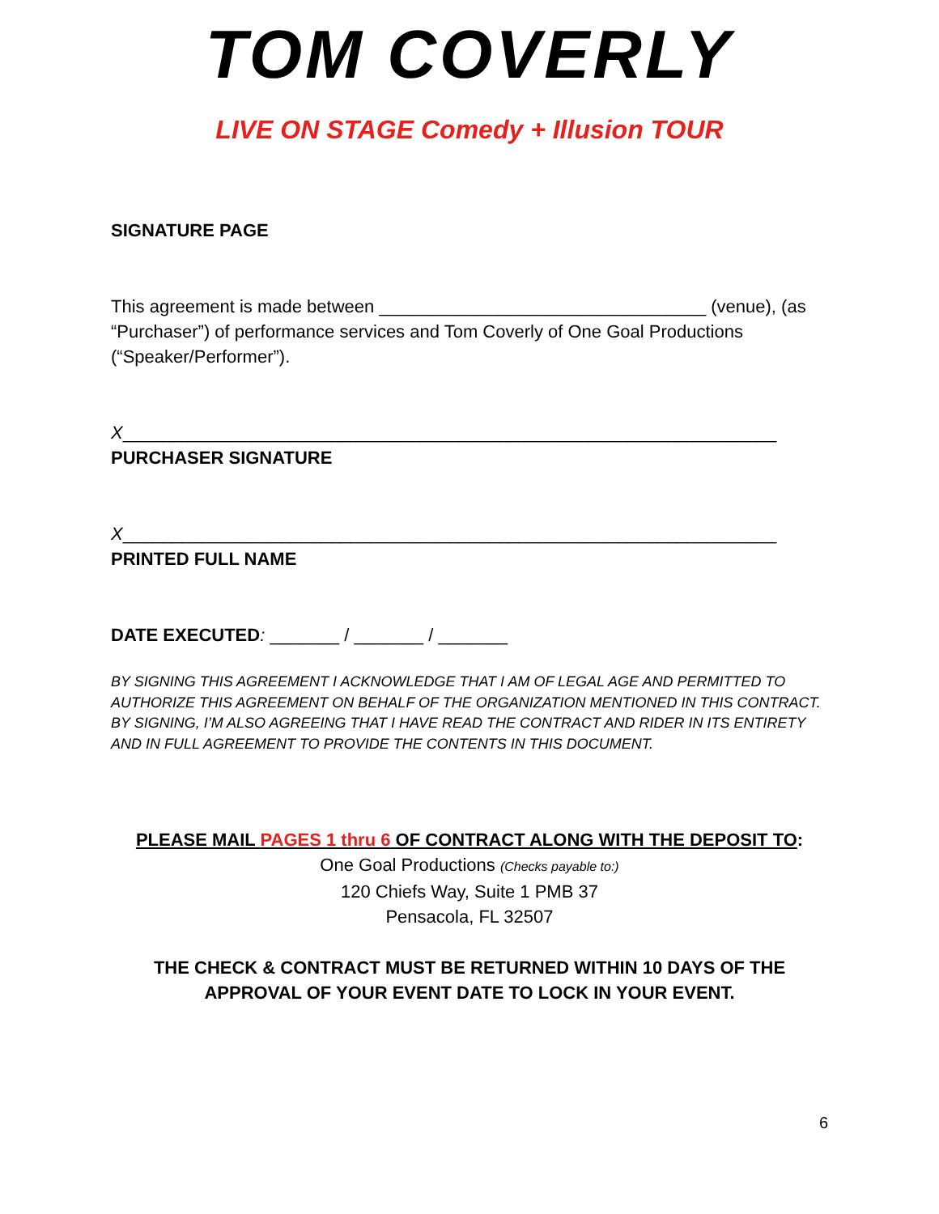TOM COVERLY
LIVE ON STAGE Comedy + Illusion TOUR
SIGNATURE PAGE
This agreement is made between _________________________________ (venue), (as “Purchaser”) of performance services and Tom Coverly of One Goal Productions (“Speaker/Performer”).
X__________________________________________________________________
PURCHASER SIGNATURE
X__________________________________________________________________
PRINTED FULL NAME
DATE EXECUTED: _______ / _______ / _______
BY SIGNING THIS AGREEMENT I ACKNOWLEDGE THAT I AM OF LEGAL AGE AND PERMITTED TO AUTHORIZE THIS AGREEMENT ON BEHALF OF THE ORGANIZATION MENTIONED IN THIS CONTRACT. BY SIGNING, I’M ALSO AGREEING THAT I HAVE READ THE CONTRACT AND RIDER IN ITS ENTIRETY AND IN FULL AGREEMENT TO PROVIDE THE CONTENTS IN THIS DOCUMENT.
PLEASE MAIL PAGES 1 thru 6 OF CONTRACT ALONG WITH THE DEPOSIT TO:
One Goal Productions (Checks payable to:)
120 Chiefs Way, Suite 1 PMB 37
Pensacola, FL 32507
THE CHECK & CONTRACT MUST BE RETURNED WITHIN 10 DAYS OF THE APPROVAL OF YOUR EVENT DATE TO LOCK IN YOUR EVENT.
6